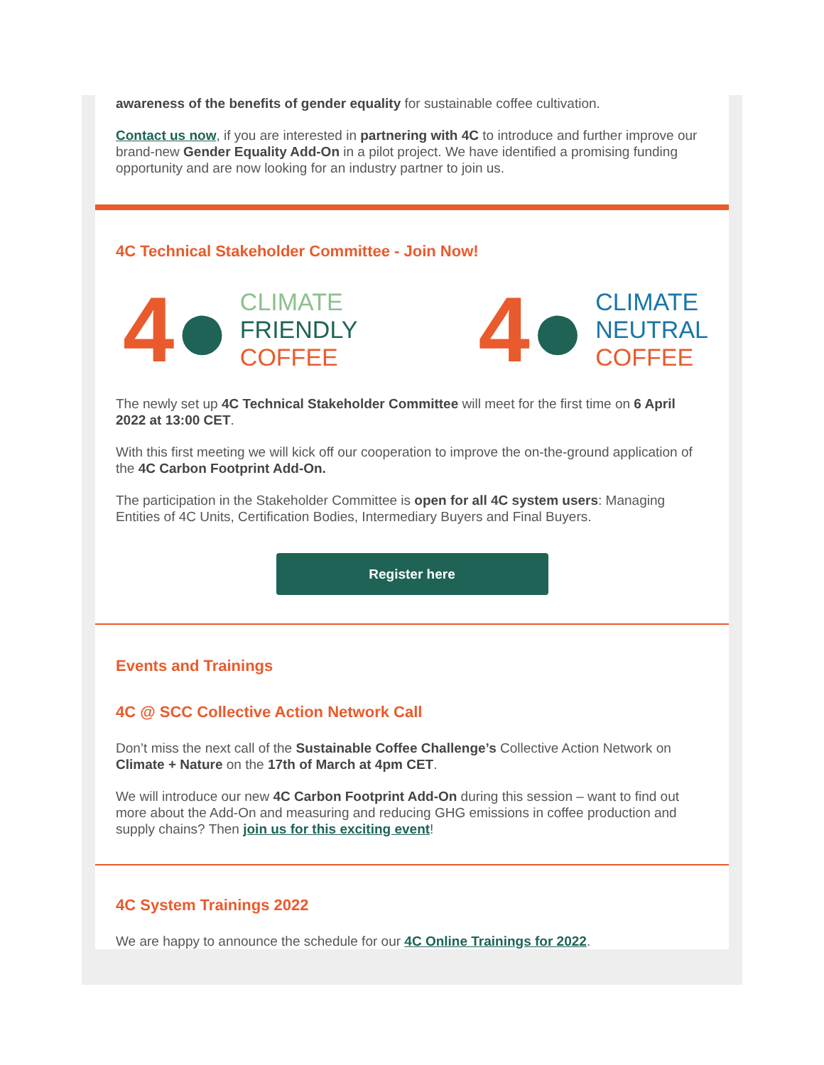awareness of the benefits of gender equality for sustainable coffee cultivation.
Contact us now, if you are interested in partnering with 4C to introduce and further improve our brand-new Gender Equality Add-On in a pilot project. We have identified a promising funding opportunity and are now looking for an industry partner to join us.
4C Technical Stakeholder Committee - Join Now!
4●
CLIMATE
FRIENDLY
COFFEE
4●
CLIMATE
NEUTRAL
COFFEE
The newly set up 4C Technical Stakeholder Committee will meet for the first time on 6 April 2022 at 13:00 CET.
With this first meeting we will kick off our cooperation to improve the on-the-ground application of the 4C Carbon Footprint Add-On.
The participation in the Stakeholder Committee is open for all 4C system users: Managing Entities of 4C Units, Certification Bodies, Intermediary Buyers and Final Buyers.
Register here
Events and Trainings
4C @ SCC Collective Action Network Call
Don’t miss the next call of the Sustainable Coffee Challenge’s Collective Action Network on Climate + Nature on the 17th of March at 4pm CET.
We will introduce our new 4C Carbon Footprint Add-On during this session – want to find out more about the Add-On and measuring and reducing GHG emissions in coffee production and supply chains? Then join us for this exciting event!
4C System Trainings 2022
We are happy to announce the schedule for our 4C Online Trainings for 2022.